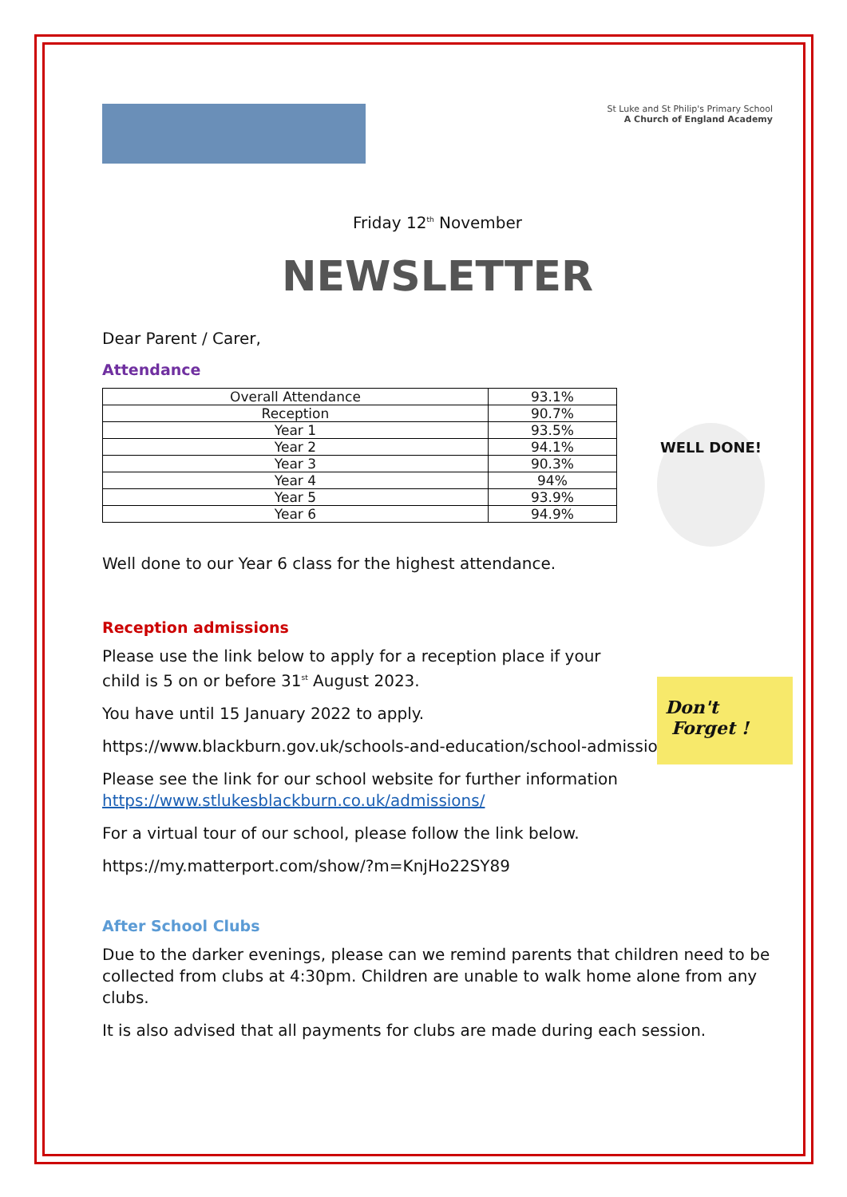St Luke and St Philip's Primary School
A Church of England Academy
Friday 12<sup>th</sup> November
NEWSLETTER
Dear Parent / Carer,
Attendance
| Overall Attendance | 93.1% |
| Reception | 90.7% |
| Year 1 | 93.5% |
| Year 2 | 94.1% |
| Year 3 | 90.3% |
| Year 4 | 94% |
| Year 5 | 93.9% |
| Year 6 | 94.9% |
WELL DONE!
Well done to our Year 6 class for the highest attendance.
Reception admissions
Please use the link below to apply for a reception place if your
child is 5 on or before 31<sup>st</sup> August 2023.
Don't
Forget !
You have until 15 January 2022 to apply.
https://www.blackburn.gov.uk/schools-and-education/school-admissions
Please see the link for our school website for further information
https://www.stlukesblackburn.co.uk/admissions/
For a virtual tour of our school, please follow the link below.
https://my.matterport.com/show/?m=KnjHo22SY89
After School Clubs
Due to the darker evenings, please can we remind parents that children need to be collected from clubs at 4:30pm. Children are unable to walk home alone from any clubs.
It is also advised that all payments for clubs are made during each session.